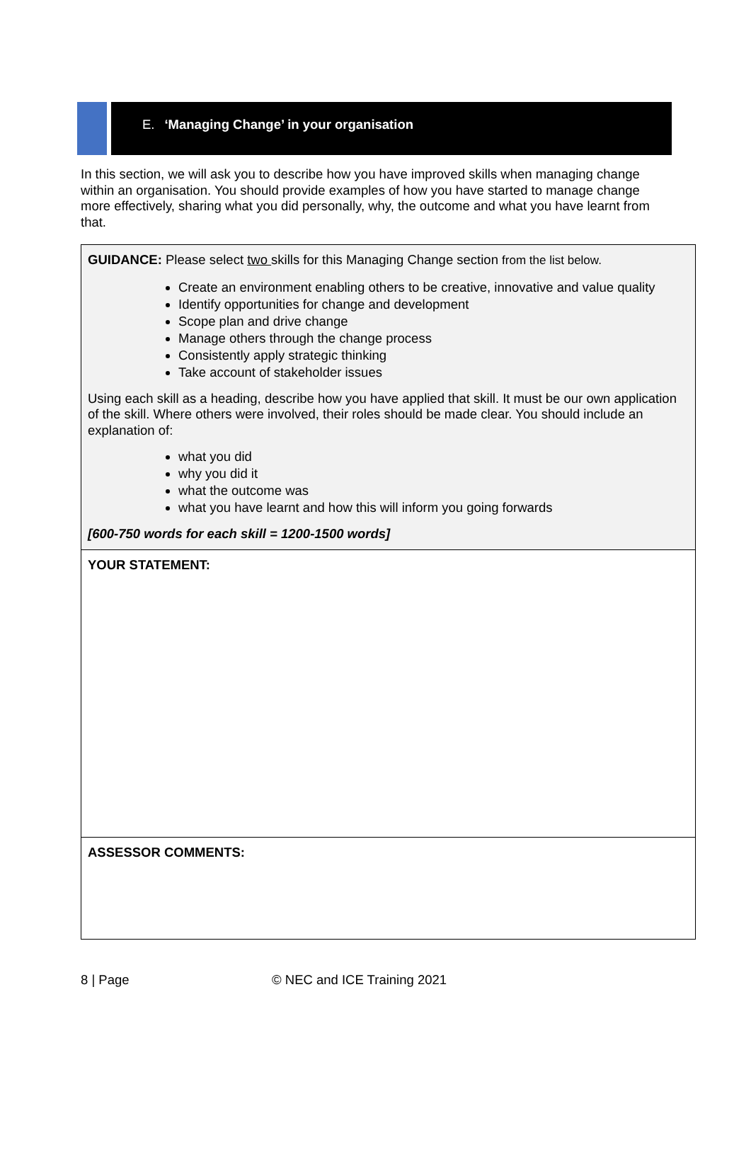E. ‘Managing Change’ in your organisation
In this section, we will ask you to describe how you have improved skills when managing change within an organisation. You should provide examples of how you have started to manage change more effectively, sharing what you did personally, why, the outcome and what you have learnt from that.
| GUIDANCE: Please select two skills for this Managing Change section from the list below. Create an environment enabling others to be creative, innovative and value quality Identify opportunities for change and development Scope plan and drive change Manage others through the change process Consistently apply strategic thinking Take account of stakeholder issues Using each skill as a heading, describe how you have applied that skill. It must be our own application of the skill. Where others were involved, their roles should be made clear. You should include an explanation of: what you did why you did it what the outcome was what you have learnt and how this will inform you going forwards [600-750 words for each skill = 1200-1500 words] |
| YOUR STATEMENT: |
| ASSESSOR COMMENTS: |
8 | Page © NEC and ICE Training 2021